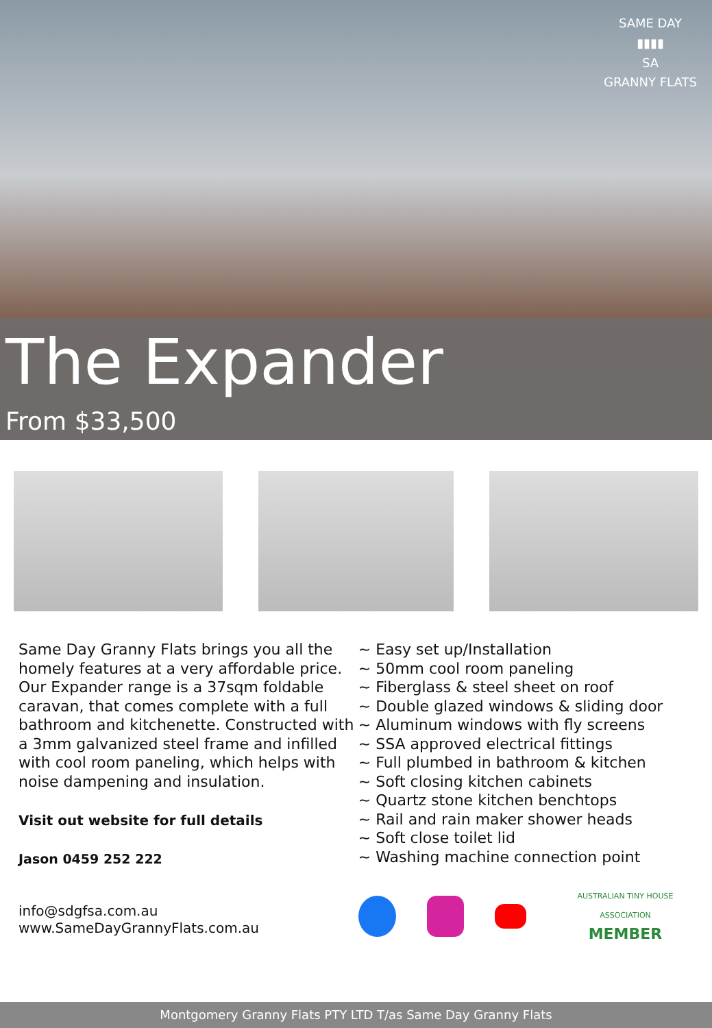SAME DAY
▮▮▮▮
SA
GRANNY FLATS
The Expander
From $33,500
Same Day Granny Flats brings you all the homely features at a very affordable price.
Our Expander range is a 37sqm foldable caravan, that comes complete with a full bathroom and kitchenette. Constructed with a 3mm galvanized steel frame and infilled with cool room paneling, which helps with noise dampening and insulation.
Visit out website for full details
Jason 0459 252 222
info@sdgfsa.com.au
www.SameDayGrannyFlats.com.au
~ Easy set up/Installation
~ 50mm cool room paneling
~ Fiberglass & steel sheet on roof
~ Double glazed windows & sliding door
~ Aluminum windows with fly screens
~ SSA approved electrical fittings
~ Full plumbed in bathroom & kitchen
~ Soft closing kitchen cabinets
~ Quartz stone kitchen benchtops
~ Rail and rain maker shower heads
~ Soft close toilet lid
~ Washing machine connection point
AUSTRALIAN TINY HOUSE ASSOCIATION
MEMBER
Montgomery Granny Flats PTY LTD T/as Same Day Granny Flats